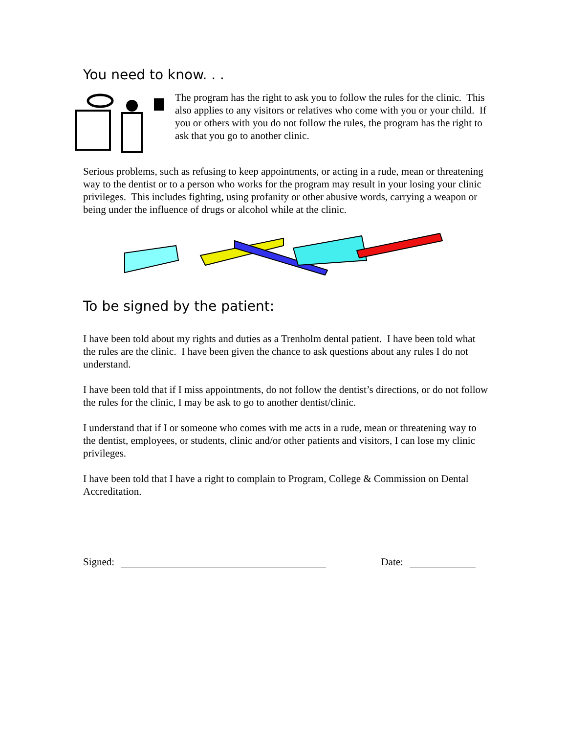You need to know. . .
The program has the right to ask you to follow the rules for the clinic. This also applies to any visitors or relatives who come with you or your child. If you or others with you do not follow the rules, the program has the right to ask that you go to another clinic.
Serious problems, such as refusing to keep appointments, or acting in a rude, mean or threatening way to the dentist or to a person who works for the program may result in your losing your clinic privileges. This includes fighting, using profanity or other abusive words, carrying a weapon or being under the influence of drugs or alcohol while at the clinic.
To be signed by the patient:
I have been told about my rights and duties as a Trenholm dental patient. I have been told what the rules are the clinic. I have been given the chance to ask questions about any rules I do not understand.
I have been told that if I miss appointments, do not follow the dentist’s directions, or do not follow the rules for the clinic, I may be ask to go to another dentist/clinic.
I understand that if I or someone who comes with me acts in a rude, mean or threatening way to the dentist, employees, or students, clinic and/or other patients and visitors, I can lose my clinic privileges.
I have been told that I have a right to complain to Program, College & Commission on Dental Accreditation.
Signed: Date: